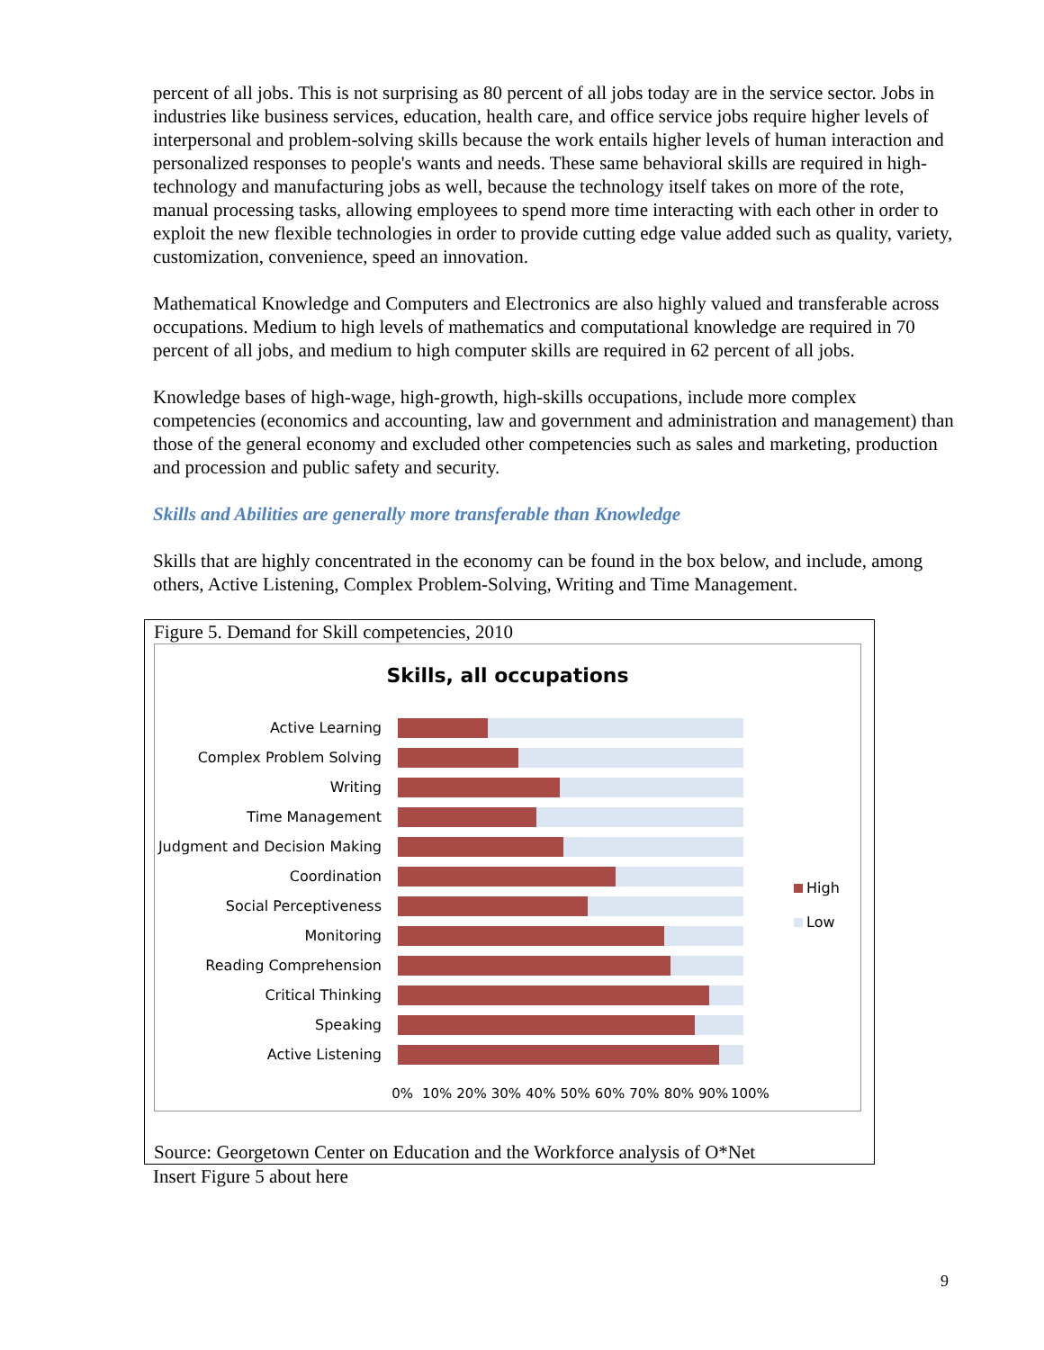percent of all jobs. This is not surprising as 80 percent of all jobs today are in the service sector. Jobs in industries like business services, education, health care, and office service jobs require higher levels of interpersonal and problem-solving skills because the work entails higher levels of human interaction and personalized responses to people's wants and needs. These same behavioral skills are required in high-technology and manufacturing jobs as well, because the technology itself takes on more of the rote, manual processing tasks, allowing employees to spend more time interacting with each other in order to exploit the new flexible technologies in order to provide cutting edge value added such as quality, variety, customization, convenience, speed an innovation.
Mathematical Knowledge and Computers and Electronics are also highly valued and transferable across occupations. Medium to high levels of mathematics and computational knowledge are required in 70 percent of all jobs, and medium to high computer skills are required in 62 percent of all jobs.
Knowledge bases of high-wage, high-growth, high-skills occupations, include more complex competencies (economics and accounting, law and government and administration and management) than those of the general economy and excluded other competencies such as sales and marketing, production and procession and public safety and security.
Skills and Abilities are generally more transferable than Knowledge
Skills that are highly concentrated in the economy can be found in the box below, and include, among others, Active Listening, Complex Problem-Solving, Writing and Time Management.
Figure 5. Demand for Skill competencies, 2010
Skills, all occupations
Active Learning
Complex Problem Solving
Writing
Time Management
Judgment and Decision Making
Coordination
Social Perceptiveness
Monitoring
Reading Comprehension
Critical Thinking
Speaking
Active Listening
High
Low
0% 10% 20% 30% 40% 50% 60% 70% 80% 90% 100%
Source: Georgetown Center on Education and the Workforce analysis of O*Net
Insert Figure 5 about here
9